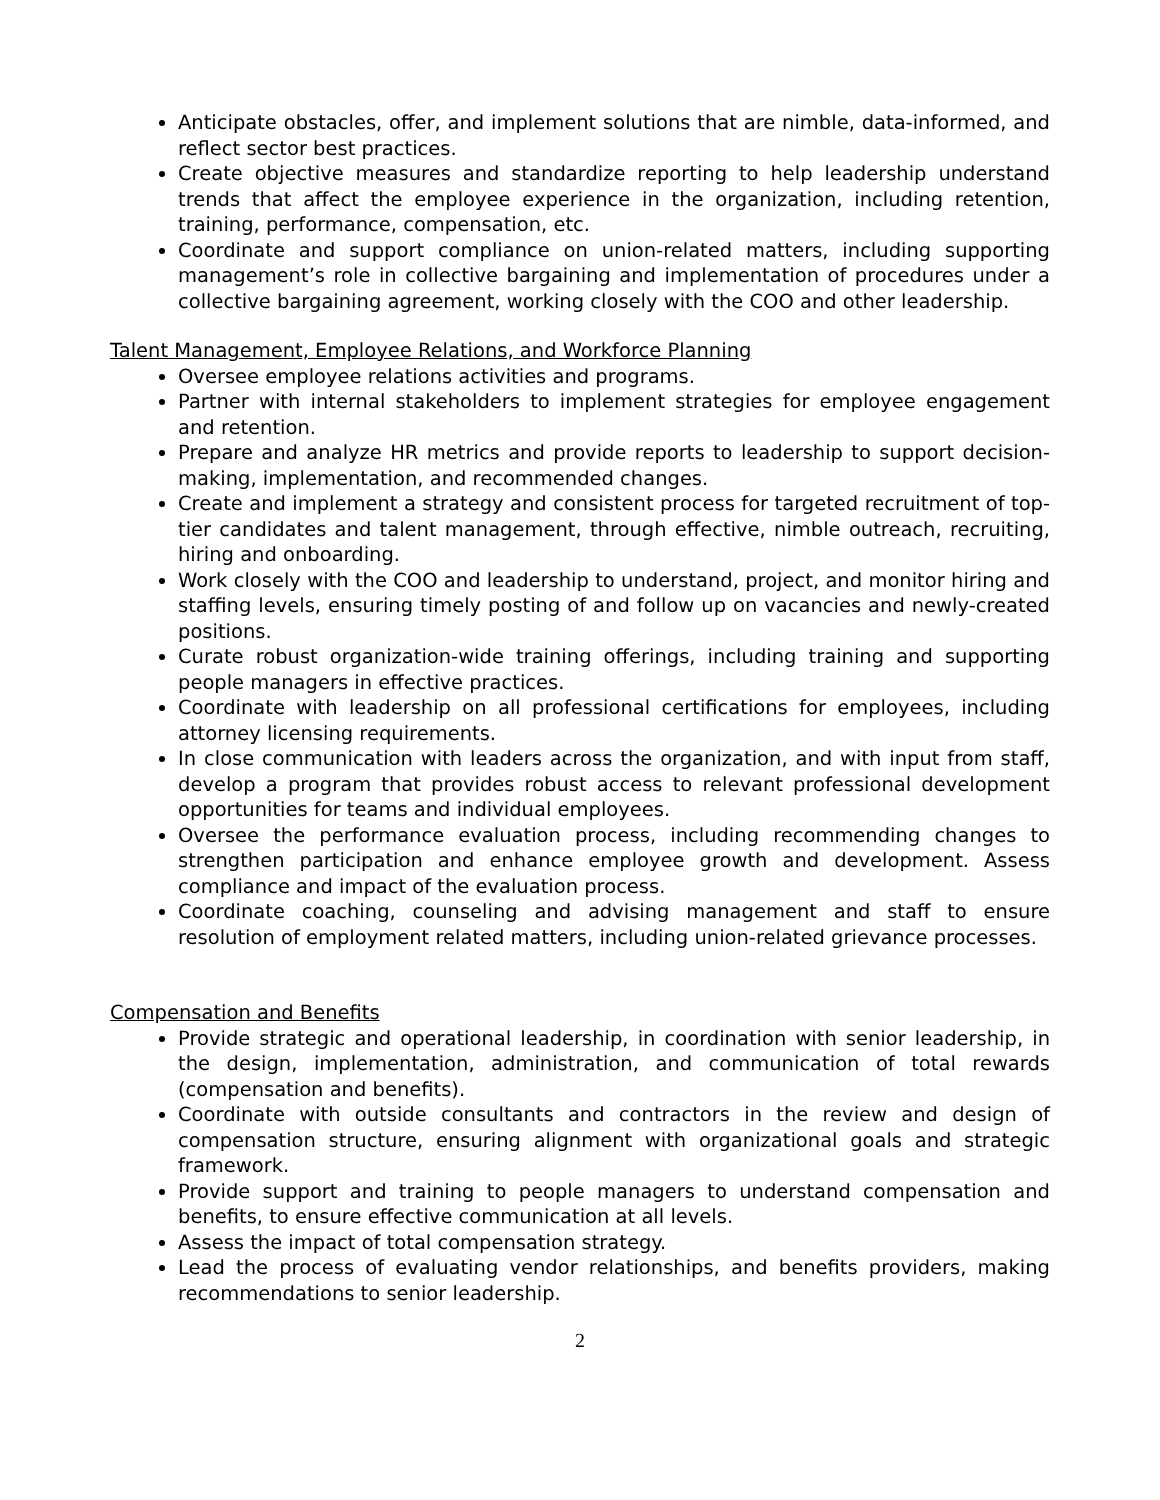Anticipate obstacles, offer, and implement solutions that are nimble, data-informed, and reflect sector best practices.
Create objective measures and standardize reporting to help leadership understand trends that affect the employee experience in the organization, including retention, training, performance, compensation, etc.
Coordinate and support compliance on union-related matters, including supporting management’s role in collective bargaining and implementation of procedures under a collective bargaining agreement, working closely with the COO and other leadership.
Talent Management, Employee Relations, and Workforce Planning
Oversee employee relations activities and programs.
Partner with internal stakeholders to implement strategies for employee engagement and retention.
Prepare and analyze HR metrics and provide reports to leadership to support decision-making, implementation, and recommended changes.
Create and implement a strategy and consistent process for targeted recruitment of top-tier candidates and talent management, through effective, nimble outreach, recruiting, hiring and onboarding.
Work closely with the COO and leadership to understand, project, and monitor hiring and staffing levels, ensuring timely posting of and follow up on vacancies and newly-created positions.
Curate robust organization-wide training offerings, including training and supporting people managers in effective practices.
Coordinate with leadership on all professional certifications for employees, including attorney licensing requirements.
In close communication with leaders across the organization, and with input from staff, develop a program that provides robust access to relevant professional development opportunities for teams and individual employees.
Oversee the performance evaluation process, including recommending changes to strengthen participation and enhance employee growth and development. Assess compliance and impact of the evaluation process.
Coordinate coaching, counseling and advising management and staff to ensure resolution of employment related matters, including union-related grievance processes.
Compensation and Benefits
Provide strategic and operational leadership, in coordination with senior leadership, in the design, implementation, administration, and communication of total rewards (compensation and benefits).
Coordinate with outside consultants and contractors in the review and design of compensation structure, ensuring alignment with organizational goals and strategic framework.
Provide support and training to people managers to understand compensation and benefits, to ensure effective communication at all levels.
Assess the impact of total compensation strategy.
Lead the process of evaluating vendor relationships, and benefits providers, making recommendations to senior leadership.
2